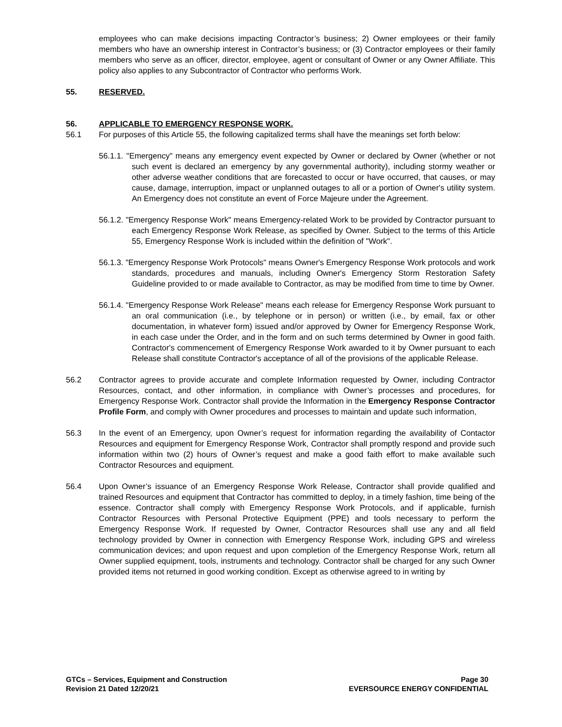employees who can make decisions impacting Contractor’s business; 2) Owner employees or their family members who have an ownership interest in Contractor’s business; or (3) Contractor employees or their family members who serve as an officer, director, employee, agent or consultant of Owner or any Owner Affiliate. This policy also applies to any Subcontractor of Contractor who performs Work.
55. RESERVED.
56. APPLICABLE TO EMERGENCY RESPONSE WORK.
56.1 For purposes of this Article 55, the following capitalized terms shall have the meanings set forth below:
56.1.1. "Emergency" means any emergency event expected by Owner or declared by Owner (whether or not such event is declared an emergency by any governmental authority), including stormy weather or other adverse weather conditions that are forecasted to occur or have occurred, that causes, or may cause, damage, interruption, impact or unplanned outages to all or a portion of Owner's utility system. An Emergency does not constitute an event of Force Majeure under the Agreement.
56.1.2. "Emergency Response Work" means Emergency-related Work to be provided by Contractor pursuant to each Emergency Response Work Release, as specified by Owner. Subject to the terms of this Article 55, Emergency Response Work is included within the definition of "Work".
56.1.3. "Emergency Response Work Protocols" means Owner's Emergency Response Work protocols and work standards, procedures and manuals, including Owner's Emergency Storm Restoration Safety Guideline provided to or made available to Contractor, as may be modified from time to time by Owner.
56.1.4. "Emergency Response Work Release" means each release for Emergency Response Work pursuant to an oral communication (i.e., by telephone or in person) or written (i.e., by email, fax or other documentation, in whatever form) issued and/or approved by Owner for Emergency Response Work, in each case under the Order, and in the form and on such terms determined by Owner in good faith. Contractor's commencement of Emergency Response Work awarded to it by Owner pursuant to each Release shall constitute Contractor's acceptance of all of the provisions of the applicable Release.
56.2 Contractor agrees to provide accurate and complete Information requested by Owner, including Contractor Resources, contact, and other information, in compliance with Owner’s processes and procedures, for Emergency Response Work. Contractor shall provide the Information in the Emergency Response Contractor Profile Form, and comply with Owner procedures and processes to maintain and update such information,
56.3 In the event of an Emergency, upon Owner’s request for information regarding the availability of Contactor Resources and equipment for Emergency Response Work, Contractor shall promptly respond and provide such information within two (2) hours of Owner’s request and make a good faith effort to make available such Contractor Resources and equipment.
56.4 Upon Owner’s issuance of an Emergency Response Work Release, Contractor shall provide qualified and trained Resources and equipment that Contractor has committed to deploy, in a timely fashion, time being of the essence. Contractor shall comply with Emergency Response Work Protocols, and if applicable, furnish Contractor Resources with Personal Protective Equipment (PPE) and tools necessary to perform the Emergency Response Work. If requested by Owner, Contractor Resources shall use any and all field technology provided by Owner in connection with Emergency Response Work, including GPS and wireless communication devices; and upon request and upon completion of the Emergency Response Work, return all Owner supplied equipment, tools, instruments and technology. Contractor shall be charged for any such Owner provided items not returned in good working condition. Except as otherwise agreed to in writing by
GTCs – Services, Equipment and Construction
Revision 21 Dated 12/20/21
Page 30
EVERSOURCE ENERGY CONFIDENTIAL